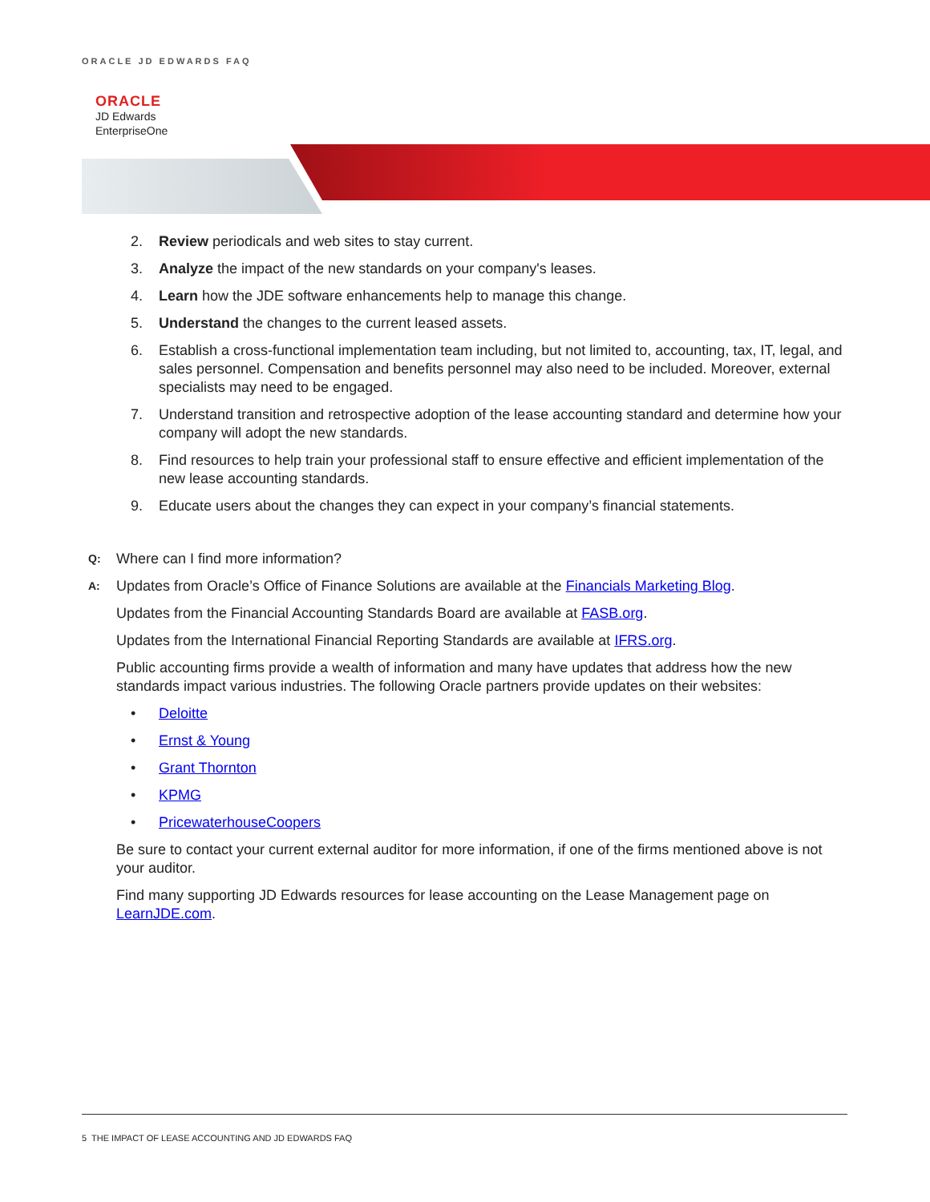ORACLE JD EDWARDS FAQ
ORACLE
JD Edwards
EnterpriseOne
2. Review periodicals and web sites to stay current.
3. Analyze the impact of the new standards on your company's leases.
4. Learn how the JDE software enhancements help to manage this change.
5. Understand the changes to the current leased assets.
6. Establish a cross-functional implementation team including, but not limited to, accounting, tax, IT, legal, and sales personnel. Compensation and benefits personnel may also need to be included. Moreover, external specialists may need to be engaged.
7. Understand transition and retrospective adoption of the lease accounting standard and determine how your company will adopt the new standards.
8. Find resources to help train your professional staff to ensure effective and efficient implementation of the new lease accounting standards.
9. Educate users about the changes they can expect in your company’s financial statements.
Q:
Where can I find more information?
A:
Updates from Oracle’s Office of Finance Solutions are available at the Financials Marketing Blog.
Updates from the Financial Accounting Standards Board are available at FASB.org.
Updates from the International Financial Reporting Standards are available at IFRS.org.
Public accounting firms provide a wealth of information and many have updates that address how the new standards impact various industries. The following Oracle partners provide updates on their websites:
• Deloitte
• Ernst & Young
• Grant Thornton
• KPMG
• PricewaterhouseCoopers
Be sure to contact your current external auditor for more information, if one of the firms mentioned above is not your auditor.
Find many supporting JD Edwards resources for lease accounting on the Lease Management page on LearnJDE.com.
5 THE IMPACT OF LEASE ACCOUNTING AND JD EDWARDS FAQ